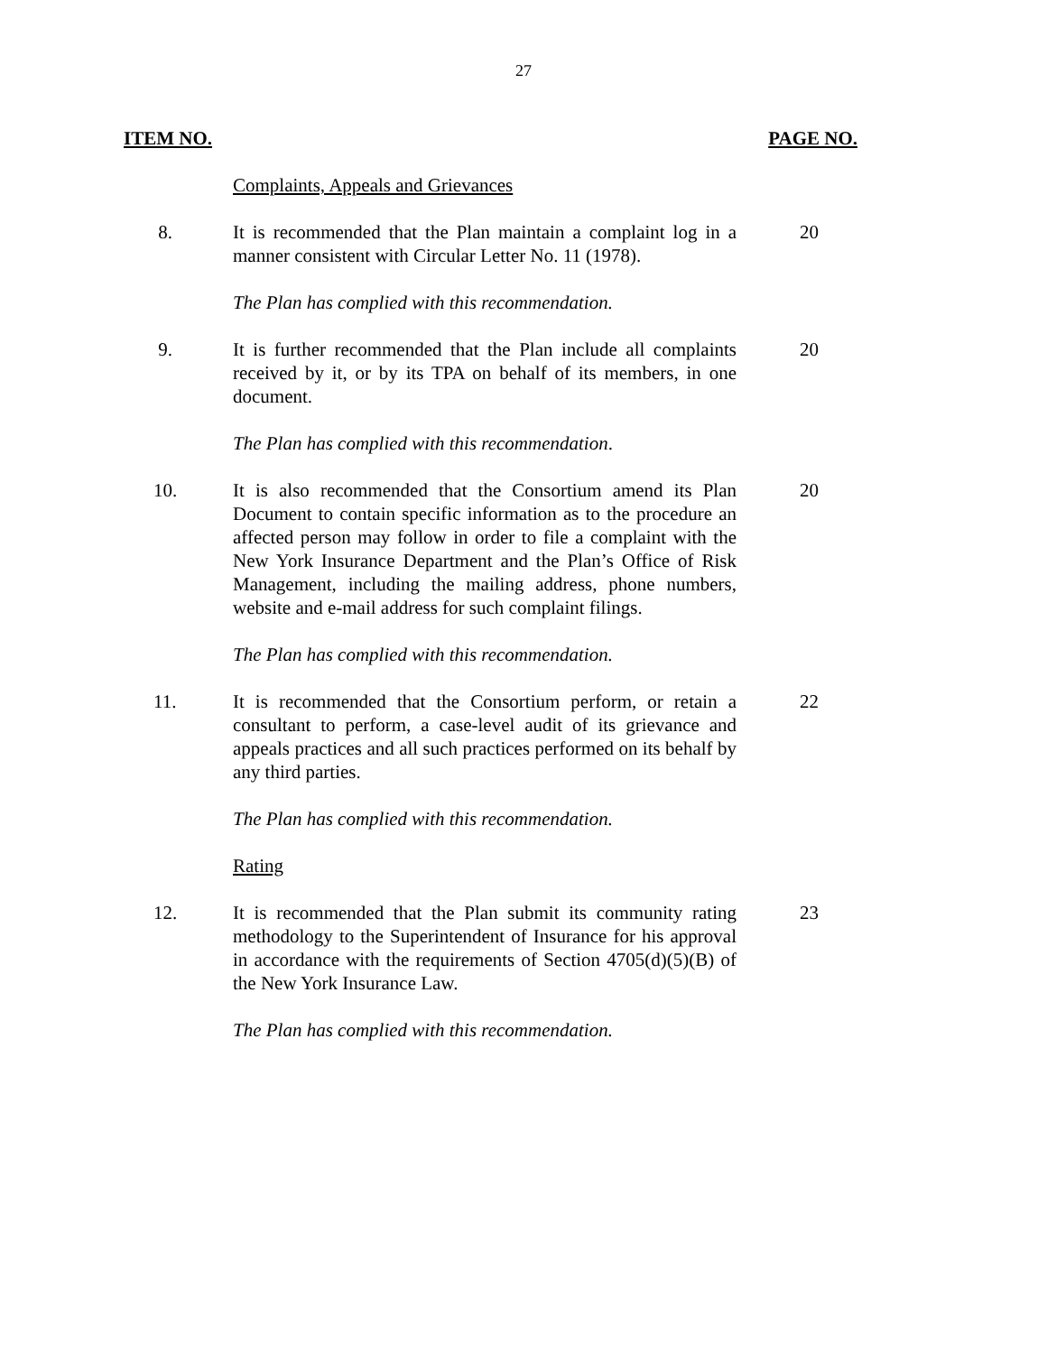27
ITEM NO. PAGE NO.
Complaints, Appeals and Grievances
8. It is recommended that the Plan maintain a complaint log in a manner consistent with Circular Letter No. 11 (1978).
20
The Plan has complied with this recommendation.
9. It is further recommended that the Plan include all complaints received by it, or by its TPA on behalf of its members, in one document.
20
The Plan has complied with this recommendation.
10. It is also recommended that the Consortium amend its Plan Document to contain specific information as to the procedure an affected person may follow in order to file a complaint with the New York Insurance Department and the Plan’s Office of Risk Management, including the mailing address, phone numbers, website and e-mail address for such complaint filings.
20
The Plan has complied with this recommendation.
11. It is recommended that the Consortium perform, or retain a consultant to perform, a case-level audit of its grievance and appeals practices and all such practices performed on its behalf by any third parties.
22
The Plan has complied with this recommendation.
Rating
12. It is recommended that the Plan submit its community rating methodology to the Superintendent of Insurance for his approval in accordance with the requirements of Section 4705(d)(5)(B) of the New York Insurance Law.
23
The Plan has complied with this recommendation.